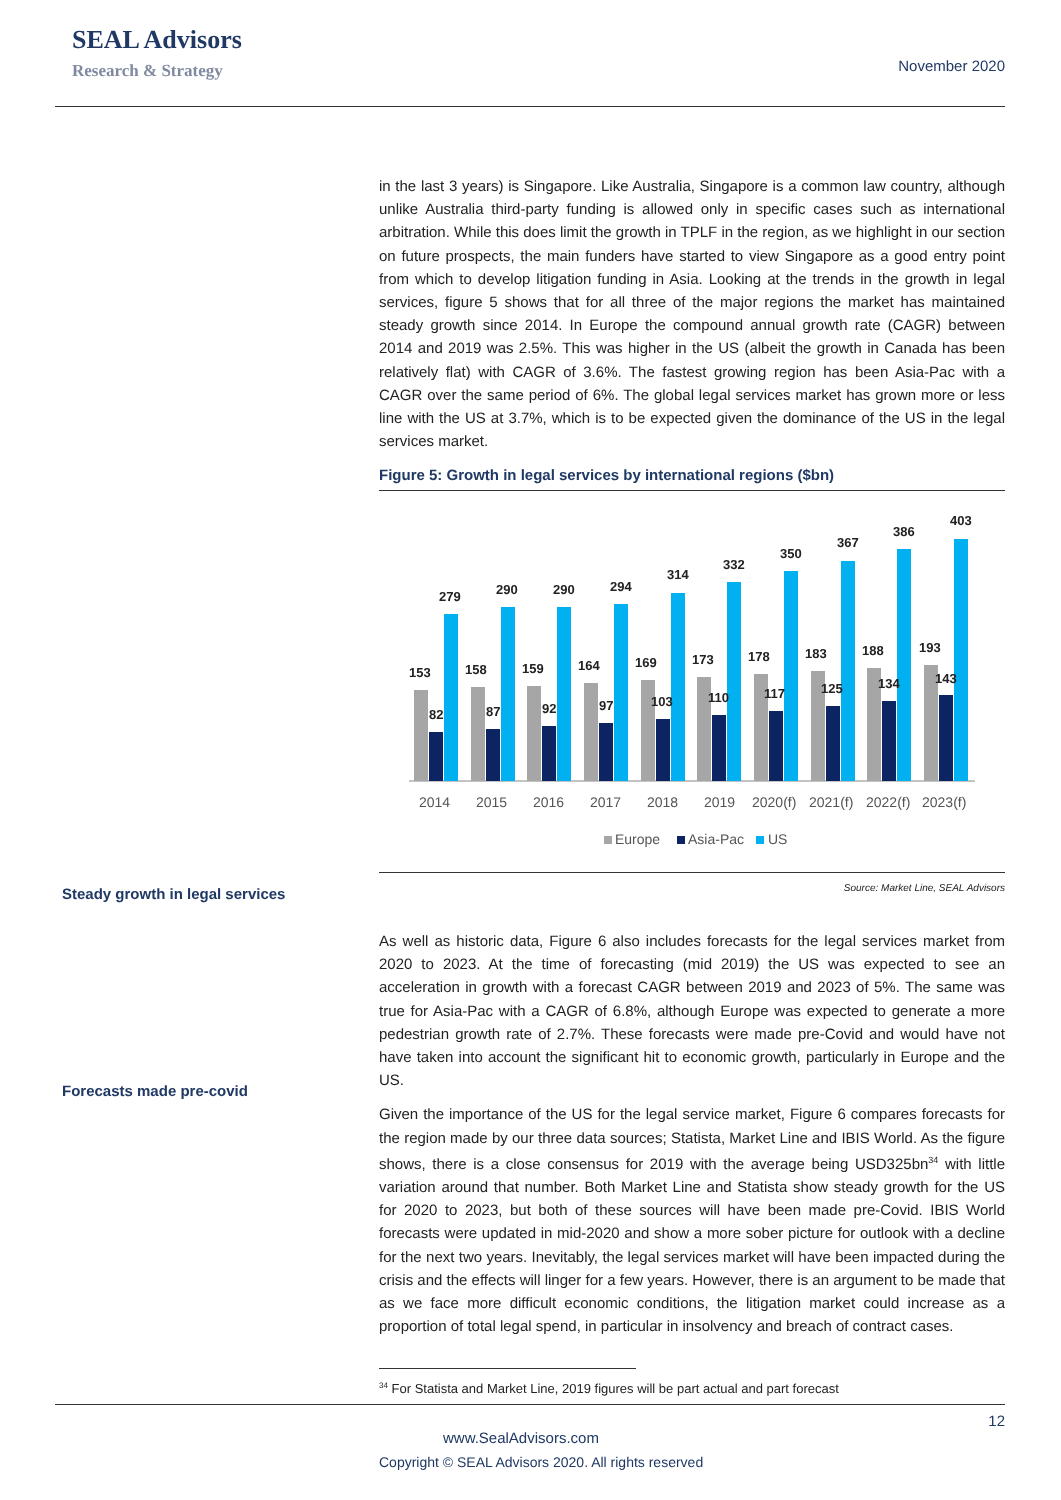SEAL Advisors
Research & Strategy
November 2020
Steady growth in legal services
Forecasts made pre-covid
in the last 3 years) is Singapore. Like Australia, Singapore is a common law country, although unlike Australia third-party funding is allowed only in specific cases such as international arbitration. While this does limit the growth in TPLF in the region, as we highlight in our section on future prospects, the main funders have started to view Singapore as a good entry point from which to develop litigation funding in Asia. Looking at the trends in the growth in legal services, figure 5 shows that for all three of the major regions the market has maintained steady growth since 2014. In Europe the compound annual growth rate (CAGR) between 2014 and 2019 was 2.5%. This was higher in the US (albeit the growth in Canada has been relatively flat) with CAGR of 3.6%. The fastest growing region has been Asia-Pac with a CAGR over the same period of 6%. The global legal services market has grown more or less line with the US at 3.7%, which is to be expected given the dominance of the US in the legal services market.
Figure 5: Growth in legal services by international regions ($bn)
153
82
279
158
87
290
159
92
290
164
97
294
169
103
314
173
110
332
178
117
350
183
125
367
188
134
386
193
143
403
2014
2015
2016
2017
2018
2019
2020(f)
2021(f)
2022(f)
2023(f)
Europe
Asia-Pac
US
Source: Market Line, SEAL Advisors
As well as historic data, Figure 6 also includes forecasts for the legal services market from 2020 to 2023. At the time of forecasting (mid 2019) the US was expected to see an acceleration in growth with a forecast CAGR between 2019 and 2023 of 5%. The same was true for Asia-Pac with a CAGR of 6.8%, although Europe was expected to generate a more pedestrian growth rate of 2.7%. These forecasts were made pre-Covid and would have not have taken into account the significant hit to economic growth, particularly in Europe and the US.
Given the importance of the US for the legal service market, Figure 6 compares forecasts for the region made by our three data sources; Statista, Market Line and IBIS World. As the figure shows, there is a close consensus for 2019 with the average being USD325bn<sup>34</sup> with little variation around that number. Both Market Line and Statista show steady growth for the US for 2020 to 2023, but both of these sources will have been made pre-Covid. IBIS World forecasts were updated in mid-2020 and show a more sober picture for outlook with a decline for the next two years. Inevitably, the legal services market will have been impacted during the crisis and the effects will linger for a few years. However, there is an argument to be made that as we face more difficult economic conditions, the litigation market could increase as a proportion of total legal spend, in particular in insolvency and breach of contract cases.
<sup>34</sup> For Statista and Market Line, 2019 figures will be part actual and part forecast
12
www.SealAdvisors.com
Copyright © SEAL Advisors 2020. All rights reserved